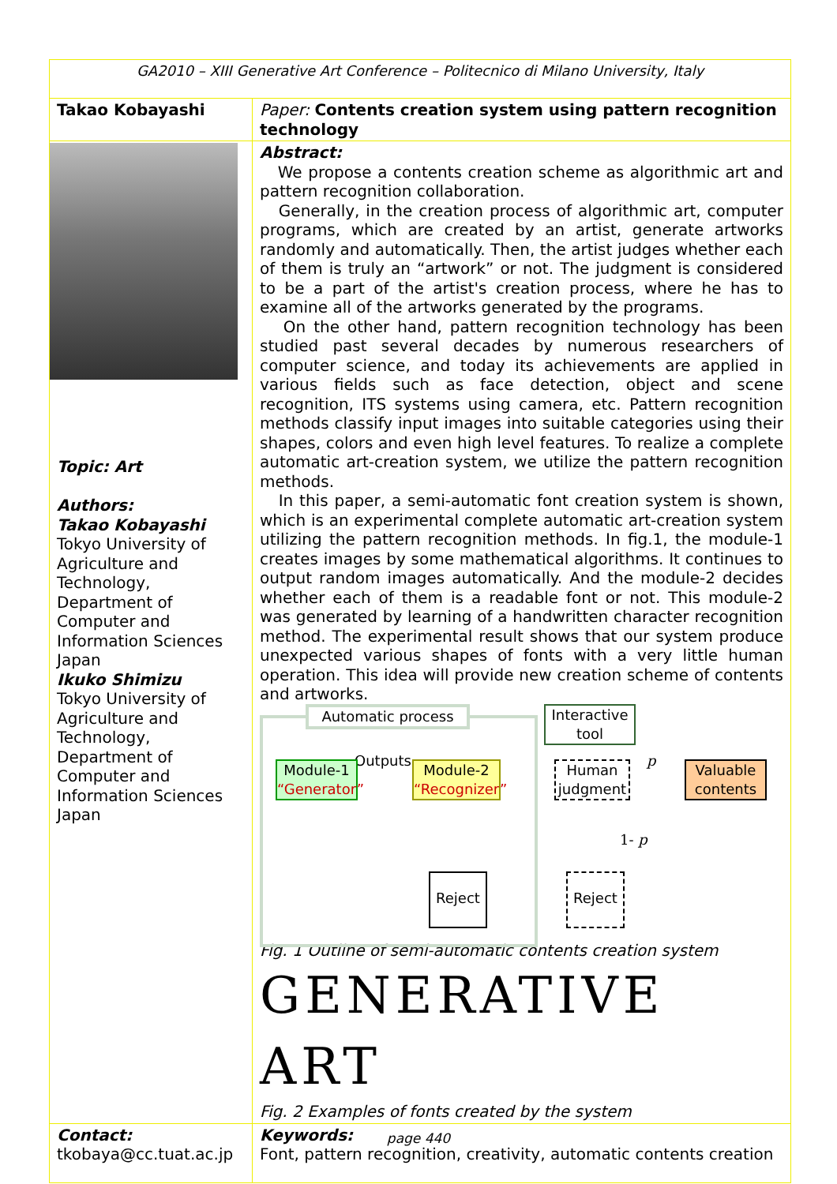| GA2010 – XIII Generative Art Conference – Politecnico di Milano University, Italy | |
| Takao Kobayashi | Paper: Contents creation system using pattern recognition technology |
| Topic: Art Authors: Takao Kobayashi Tokyo University of Agriculture and Technology, Department of Computer and Information Sciences Japan Ikuko Shimizu Tokyo University of Agriculture and Technology, Department of Computer and Information Sciences Japan | Abstract: We propose a contents creation scheme as algorithmic art and pattern recognition collaboration. Generally, in the creation process of algorithmic art, computer programs, which are created by an artist, generate artworks randomly and automatically. Then, the artist judges whether each of them is truly an “artwork” or not. The judgment is considered to be a part of the artist's creation process, where he has to examine all of the artworks generated by the programs. On the other hand, pattern recognition technology has been studied past several decades by numerous researchers of computer science, and today its achievements are applied in various fields such as face detection, object and scene recognition, ITS systems using camera, etc. Pattern recognition methods classify input images into suitable categories using their shapes, colors and even high level features. To realize a complete automatic art-creation system, we utilize the pattern recognition methods. In this paper, a semi-automatic font creation system is shown, which is an experimental complete automatic art-creation system utilizing the pattern recognition methods. In fig.1, the module-1 creates images by some mathematical algorithms. It continues to output random images automatically. And the module-2 decides whether each of them is a readable font or not. This module-2 was generated by learning of a handwritten character recognition method. The experimental result shows that our system produce unexpected various shapes of fonts with a very little human operation. This idea will provide new creation scheme of contents and artworks. Automatic process Interactive tool Outputs Module-1 “Generator” Module-2 “Recognizer” Human judgment p Valuable contents 1- p Reject Reject Fig. 1 Outline of semi-automatic contents creation system GENERATIVE ART Fig. 2 Examples of fonts created by the system |
| Contact: tkobaya@cc.tuat.ac.jp | Keywords: Font, pattern recognition, creativity, automatic contents creation |
page 440